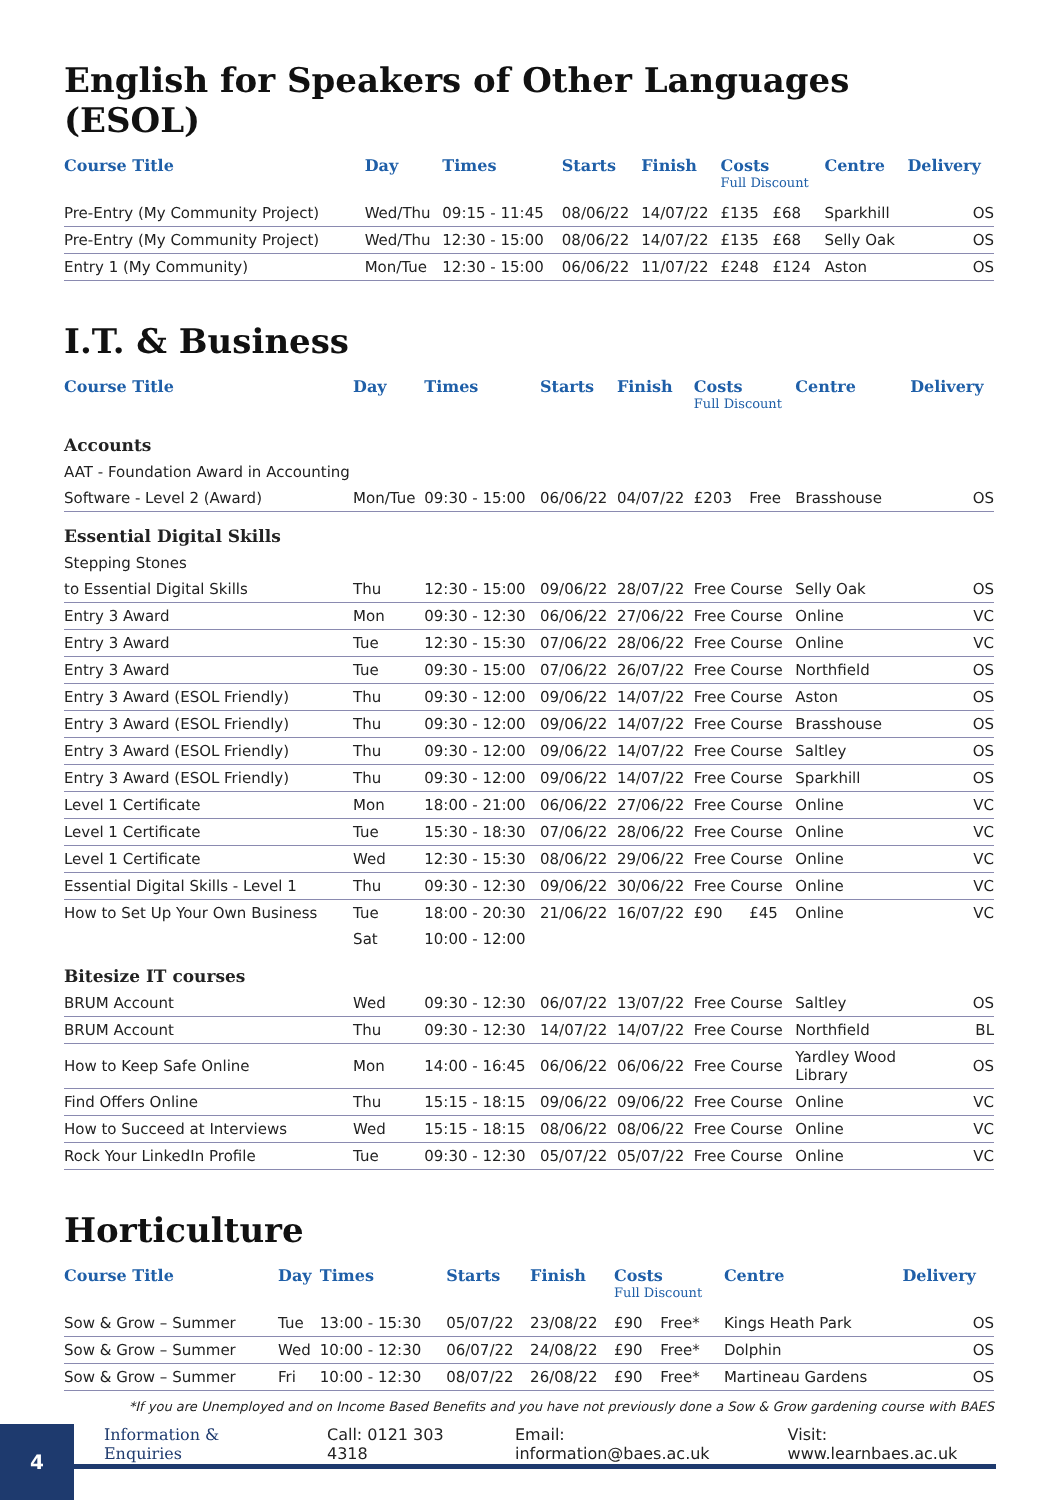English for Speakers of Other Languages (ESOL)
| Course Title | Day | Times | Starts | Finish | Costs Full Discount | | Centre | Delivery |
| --- | --- | --- | --- | --- | --- | --- | --- | --- |
| Pre-Entry (My Community Project) | Wed/Thu | 09:15 - 11:45 | 08/06/22 | 14/07/22 | £135 | £68 | Sparkhill | OS |
| Pre-Entry (My Community Project) | Wed/Thu | 12:30 - 15:00 | 08/06/22 | 14/07/22 | £135 | £68 | Selly Oak | OS |
| Entry 1 (My Community) | Mon/Tue | 12:30 - 15:00 | 06/06/22 | 11/07/22 | £248 | £124 | Aston | OS |
I.T. & Business
| Course Title | Day | Times | Starts | Finish | Costs Full Discount | | Centre | Delivery |
| --- | --- | --- | --- | --- | --- | --- | --- | --- |
| Accounts | | | | | | | | |
| AAT - Foundation Award in Accounting | | | | | | | | |
| Software - Level 2 (Award) | Mon/Tue | 09:30 - 15:00 | 06/06/22 | 04/07/22 | £203 | Free | Brasshouse | OS |
| Essential Digital Skills | | | | | | | | |
| Stepping Stones | | | | | | | | |
| to Essential Digital Skills | Thu | 12:30 - 15:00 | 09/06/22 | 28/07/22 | Free Course | | Selly Oak | OS |
| Entry 3 Award | Mon | 09:30 - 12:30 | 06/06/22 | 27/06/22 | Free Course | | Online | VC |
| Entry 3 Award | Tue | 12:30 - 15:30 | 07/06/22 | 28/06/22 | Free Course | | Online | VC |
| Entry 3 Award | Tue | 09:30 - 15:00 | 07/06/22 | 26/07/22 | Free Course | | Northfield | OS |
| Entry 3 Award (ESOL Friendly) | Thu | 09:30 - 12:00 | 09/06/22 | 14/07/22 | Free Course | | Aston | OS |
| Entry 3 Award (ESOL Friendly) | Thu | 09:30 - 12:00 | 09/06/22 | 14/07/22 | Free Course | | Brasshouse | OS |
| Entry 3 Award (ESOL Friendly) | Thu | 09:30 - 12:00 | 09/06/22 | 14/07/22 | Free Course | | Saltley | OS |
| Entry 3 Award (ESOL Friendly) | Thu | 09:30 - 12:00 | 09/06/22 | 14/07/22 | Free Course | | Sparkhill | OS |
| Level 1 Certificate | Mon | 18:00 - 21:00 | 06/06/22 | 27/06/22 | Free Course | | Online | VC |
| Level 1 Certificate | Tue | 15:30 - 18:30 | 07/06/22 | 28/06/22 | Free Course | | Online | VC |
| Level 1 Certificate | Wed | 12:30 - 15:30 | 08/06/22 | 29/06/22 | Free Course | | Online | VC |
| Essential Digital Skills - Level 1 | Thu | 09:30 - 12:30 | 09/06/22 | 30/06/22 | Free Course | | Online | VC |
| How to Set Up Your Own Business | Tue | 18:00 - 20:30 | 21/06/22 | 16/07/22 | £90 | £45 | Online | VC |
| | Sat | 10:00 - 12:00 | | | | | | |
| Bitesize IT courses | | | | | | | | |
| BRUM Account | Wed | 09:30 - 12:30 | 06/07/22 | 13/07/22 | Free Course | | Saltley | OS |
| BRUM Account | Thu | 09:30 - 12:30 | 14/07/22 | 14/07/22 | Free Course | | Northfield | BL |
| How to Keep Safe Online | Mon | 14:00 - 16:45 | 06/06/22 | 06/06/22 | Free Course | | Yardley Wood Library | OS |
| Find Offers Online | Thu | 15:15 - 18:15 | 09/06/22 | 09/06/22 | Free Course | | Online | VC |
| How to Succeed at Interviews | Wed | 15:15 - 18:15 | 08/06/22 | 08/06/22 | Free Course | | Online | VC |
| Rock Your LinkedIn Profile | Tue | 09:30 - 12:30 | 05/07/22 | 05/07/22 | Free Course | | Online | VC |
Horticulture
| Course Title | Day | Times | Starts | Finish | Costs Full Discount | | Centre | Delivery |
| --- | --- | --- | --- | --- | --- | --- | --- | --- |
| Sow & Grow – Summer | Tue | 13:00 - 15:30 | 05/07/22 | 23/08/22 | £90 | Free* | Kings Heath Park | OS |
| Sow & Grow – Summer | Wed | 10:00 - 12:30 | 06/07/22 | 24/08/22 | £90 | Free* | Dolphin | OS |
| Sow & Grow – Summer | Fri | 10:00 - 12:30 | 08/07/22 | 26/08/22 | £90 | Free* | Martineau Gardens | OS |
*If you are Unemployed and on Income Based Benefits and you have not previously done a Sow & Grow gardening course with BAES
4
Information & Enquiries Call: 0121 303 4318 Email: information@baes.ac.uk Visit: www.learnbaes.ac.uk